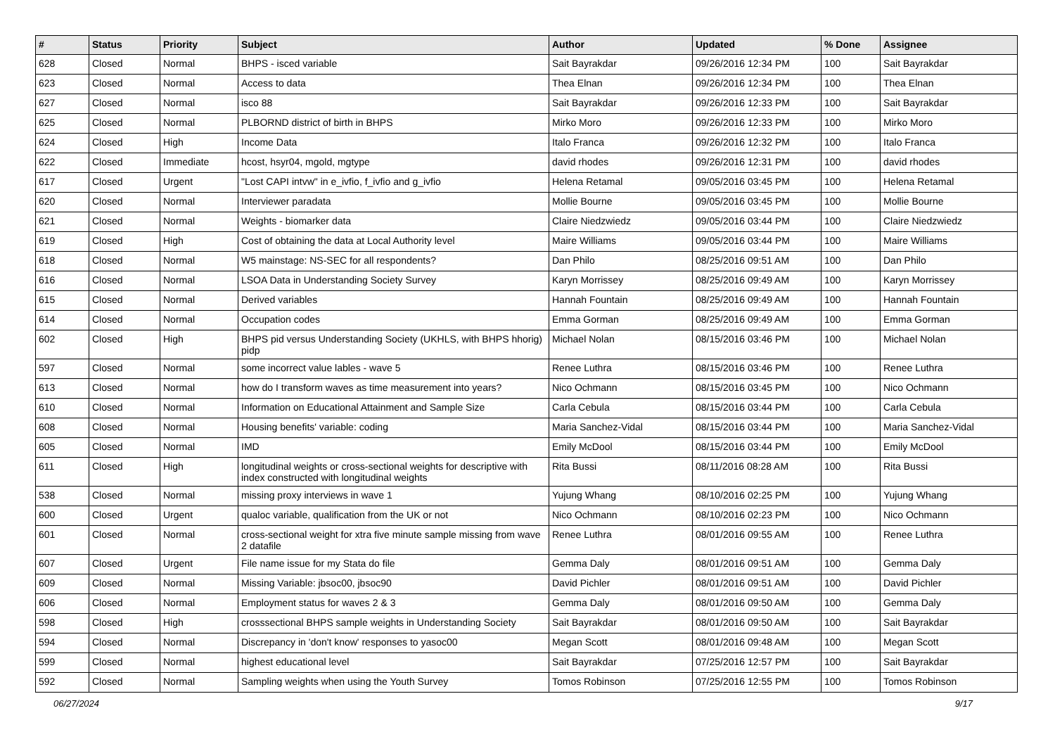| # | Status | Priority | Subject | Author | Updated | % Done | Assignee |
| --- | --- | --- | --- | --- | --- | --- | --- |
| 628 | Closed | Normal | BHPS - isced variable | Sait Bayrakdar | 09/26/2016 12:34 PM | 100 | Sait Bayrakdar |
| 623 | Closed | Normal | Access to data | Thea Elnan | 09/26/2016 12:34 PM | 100 | Thea Elnan |
| 627 | Closed | Normal | isco 88 | Sait Bayrakdar | 09/26/2016 12:33 PM | 100 | Sait Bayrakdar |
| 625 | Closed | Normal | PLBORND district of birth in BHPS | Mirko Moro | 09/26/2016 12:33 PM | 100 | Mirko Moro |
| 624 | Closed | High | Income Data | Italo Franca | 09/26/2016 12:32 PM | 100 | Italo Franca |
| 622 | Closed | Immediate | hcost, hsyr04, mgold, mgtype | david rhodes | 09/26/2016 12:31 PM | 100 | david rhodes |
| 617 | Closed | Urgent | "Lost CAPI intvw" in e_ivfio, f_ivfio and g_ivfio | Helena Retamal | 09/05/2016 03:45 PM | 100 | Helena Retamal |
| 620 | Closed | Normal | Interviewer paradata | Mollie Bourne | 09/05/2016 03:45 PM | 100 | Mollie Bourne |
| 621 | Closed | Normal | Weights - biomarker data | Claire Niedzwiedz | 09/05/2016 03:44 PM | 100 | Claire Niedzwiedz |
| 619 | Closed | High | Cost of obtaining the data at Local Authority level | Maire Williams | 09/05/2016 03:44 PM | 100 | Maire Williams |
| 618 | Closed | Normal | W5 mainstage: NS-SEC for all respondents? | Dan Philo | 08/25/2016 09:51 AM | 100 | Dan Philo |
| 616 | Closed | Normal | LSOA Data in Understanding Society Survey | Karyn Morrissey | 08/25/2016 09:49 AM | 100 | Karyn Morrissey |
| 615 | Closed | Normal | Derived variables | Hannah Fountain | 08/25/2016 09:49 AM | 100 | Hannah Fountain |
| 614 | Closed | Normal | Occupation codes | Emma Gorman | 08/25/2016 09:49 AM | 100 | Emma Gorman |
| 602 | Closed | High | BHPS pid versus Understanding Society (UKHLS, with BHPS hhorig) pidp | Michael Nolan | 08/15/2016 03:46 PM | 100 | Michael Nolan |
| 597 | Closed | Normal | some incorrect value lables - wave 5 | Renee Luthra | 08/15/2016 03:46 PM | 100 | Renee Luthra |
| 613 | Closed | Normal | how do I transform waves as time measurement into years? | Nico Ochmann | 08/15/2016 03:45 PM | 100 | Nico Ochmann |
| 610 | Closed | Normal | Information on Educational Attainment and Sample Size | Carla Cebula | 08/15/2016 03:44 PM | 100 | Carla Cebula |
| 608 | Closed | Normal | Housing benefits' variable: coding | Maria Sanchez-Vidal | 08/15/2016 03:44 PM | 100 | Maria Sanchez-Vidal |
| 605 | Closed | Normal | IMD | Emily McDool | 08/15/2016 03:44 PM | 100 | Emily McDool |
| 611 | Closed | High | longitudinal weights or cross-sectional weights for descriptive with index constructed with longitudinal weights | Rita Bussi | 08/11/2016 08:28 AM | 100 | Rita Bussi |
| 538 | Closed | Normal | missing proxy interviews in wave 1 | Yujung Whang | 08/10/2016 02:25 PM | 100 | Yujung Whang |
| 600 | Closed | Urgent | qualoc variable, qualification from the UK or not | Nico Ochmann | 08/10/2016 02:23 PM | 100 | Nico Ochmann |
| 601 | Closed | Normal | cross-sectional weight for xtra five minute sample missing from wave 2 datafile | Renee Luthra | 08/01/2016 09:55 AM | 100 | Renee Luthra |
| 607 | Closed | Urgent | File name issue for my Stata do file | Gemma Daly | 08/01/2016 09:51 AM | 100 | Gemma Daly |
| 609 | Closed | Normal | Missing Variable: jbsoc00, jbsoc90 | David Pichler | 08/01/2016 09:51 AM | 100 | David Pichler |
| 606 | Closed | Normal | Employment status for waves 2 & 3 | Gemma Daly | 08/01/2016 09:50 AM | 100 | Gemma Daly |
| 598 | Closed | High | crosssectional BHPS sample weights in Understanding Society | Sait Bayrakdar | 08/01/2016 09:50 AM | 100 | Sait Bayrakdar |
| 594 | Closed | Normal | Discrepancy in 'don't know' responses to yasoc00 | Megan Scott | 08/01/2016 09:48 AM | 100 | Megan Scott |
| 599 | Closed | Normal | highest educational level | Sait Bayrakdar | 07/25/2016 12:57 PM | 100 | Sait Bayrakdar |
| 592 | Closed | Normal | Sampling weights when using the Youth Survey | Tomos Robinson | 07/25/2016 12:55 PM | 100 | Tomos Robinson |
06/27/2024 9/17